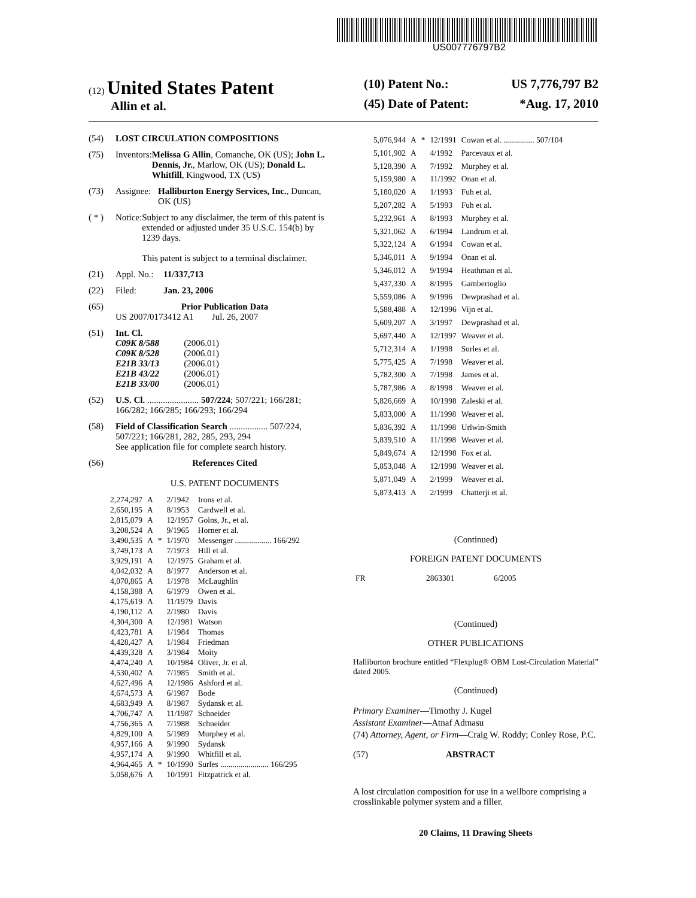US007776797B2
(12) United States Patent
Allin et al.
(10) Patent No.: US 7,776,797 B2
(45) Date of Patent: *Aug. 17, 2010
(54) LOST CIRCULATION COMPOSITIONS
(75) Inventors:
Melissa G Allin, Comanche, OK (US); John L. Dennis, Jr., Marlow, OK (US); Donald L. Whitfill, Kingwood, TX (US)
(73) Assignee:
Halliburton Energy Services, Inc., Duncan, OK (US)
( * ) Notice: Subject to any disclaimer, the term of this patent is extended or adjusted under 35 U.S.C. 154(b) by 1239 days.
This patent is subject to a terminal disclaimer.
(21) Appl. No.:
11/337,713
(22) Filed: Jan. 23, 2006
(65) Prior Publication Data
US 2007/0173412 A1 Jul. 26, 2007
(51) Int. Cl.
C09K 8/588 (2006.01)
C09K 8/528 (2006.01)
E21B 33/13 (2006.01)
E21B 43/22 (2006.01)
E21B 33/00 (2006.01)
(52) U.S. Cl. ....................... 507/224; 507/221; 166/281; 166/282; 166/285; 166/293; 166/294
(58) Field of Classification Search ................. 507/224, 507/221; 166/281, 282, 285, 293, 294
See application file for complete search history.
(56) References Cited
U.S. PATENT DOCUMENTS
| 2,274,297 | A | | 2/1942 | Irons et al. |
| 2,650,195 | A | | 8/1953 | Cardwell et al. |
| 2,815,079 | A | | 12/1957 | Goins, Jr., et al. |
| 3,208,524 | A | | 9/1965 | Horner et al. |
| 3,490,535 | A | * | 1/1970 | Messenger .................. 166/292 |
| 3,749,173 | A | | 7/1973 | Hill et al. |
| 3,929,191 | A | | 12/1975 | Graham et al. |
| 4,042,032 | A | | 8/1977 | Anderson et al. |
| 4,070,865 | A | | 1/1978 | McLaughlin |
| 4,158,388 | A | | 6/1979 | Owen et al. |
| 4,175,619 | A | | 11/1979 | Davis |
| 4,190,112 | A | | 2/1980 | Davis |
| 4,304,300 | A | | 12/1981 | Watson |
| 4,423,781 | A | | 1/1984 | Thomas |
| 4,428,427 | A | | 1/1984 | Friedman |
| 4,439,328 | A | | 3/1984 | Moity |
| 4,474,240 | A | | 10/1984 | Oliver, Jr. et al. |
| 4,530,402 | A | | 7/1985 | Smith et al. |
| 4,627,496 | A | | 12/1986 | Ashford et al. |
| 4,674,573 | A | | 6/1987 | Bode |
| 4,683,949 | A | | 8/1987 | Sydansk et al. |
| 4,706,747 | A | | 11/1987 | Schneider |
| 4,756,365 | A | | 7/1988 | Schneider |
| 4,829,100 | A | | 5/1989 | Murphey et al. |
| 4,957,166 | A | | 9/1990 | Sydansk |
| 4,957,174 | A | | 9/1990 | Whitfill et al. |
| 4,964,465 | A | * | 10/1990 | Surles ........................ 166/295 |
| 5,058,676 | A | | 10/1991 | Fitzpatrick et al. |
| 5,076,944 | A | * | 12/1991 | Cowan et al. ............... 507/104 |
| 5,101,902 | A | | 4/1992 | Parcevaux et al. |
| 5,128,390 | A | | 7/1992 | Murphey et al. |
| 5,159,980 | A | | 11/1992 | Onan et al. |
| 5,180,020 | A | | 1/1993 | Fuh et al. |
| 5,207,282 | A | | 5/1993 | Fuh et al. |
| 5,232,961 | A | | 8/1993 | Murphey et al. |
| 5,321,062 | A | | 6/1994 | Landrum et al. |
| 5,322,124 | A | | 6/1994 | Cowan et al. |
| 5,346,011 | A | | 9/1994 | Onan et al. |
| 5,346,012 | A | | 9/1994 | Heathman et al. |
| 5,437,330 | A | | 8/1995 | Gambertoglio |
| 5,559,086 | A | | 9/1996 | Dewprashad et al. |
| 5,588,488 | A | | 12/1996 | Vijn et al. |
| 5,609,207 | A | | 3/1997 | Dewprashad et al. |
| 5,697,440 | A | | 12/1997 | Weaver et al. |
| 5,712,314 | A | | 1/1998 | Surles et al. |
| 5,775,425 | A | | 7/1998 | Weaver et al. |
| 5,782,300 | A | | 7/1998 | James et al. |
| 5,787,986 | A | | 8/1998 | Weaver et al. |
| 5,826,669 | A | | 10/1998 | Zaleski et al. |
| 5,833,000 | A | | 11/1998 | Weaver et al. |
| 5,836,392 | A | | 11/1998 | Urlwin-Smith |
| 5,839,510 | A | | 11/1998 | Weaver et al. |
| 5,849,674 | A | | 12/1998 | Fox et al. |
| 5,853,048 | A | | 12/1998 | Weaver et al. |
| 5,871,049 | A | | 2/1999 | Weaver et al. |
| 5,873,413 | A | | 2/1999 | Chatterji et al. |
(Continued)
FOREIGN PATENT DOCUMENTS
| FR | 2863301 | 6/2005 |
(Continued)
OTHER PUBLICATIONS
Halliburton brochure entitled “Flexplug® OBM Lost-Circulation Material” dated 2005.
(Continued)
Primary Examiner—Timothy J. Kugel
Assistant Examiner—Atnaf Admasu
(74) Attorney, Agent, or Firm—Craig W. Roddy; Conley Rose, P.C.
(57) ABSTRACT
A lost circulation composition for use in a wellbore comprising a crosslinkable polymer system and a filler.
20 Claims, 11 Drawing Sheets